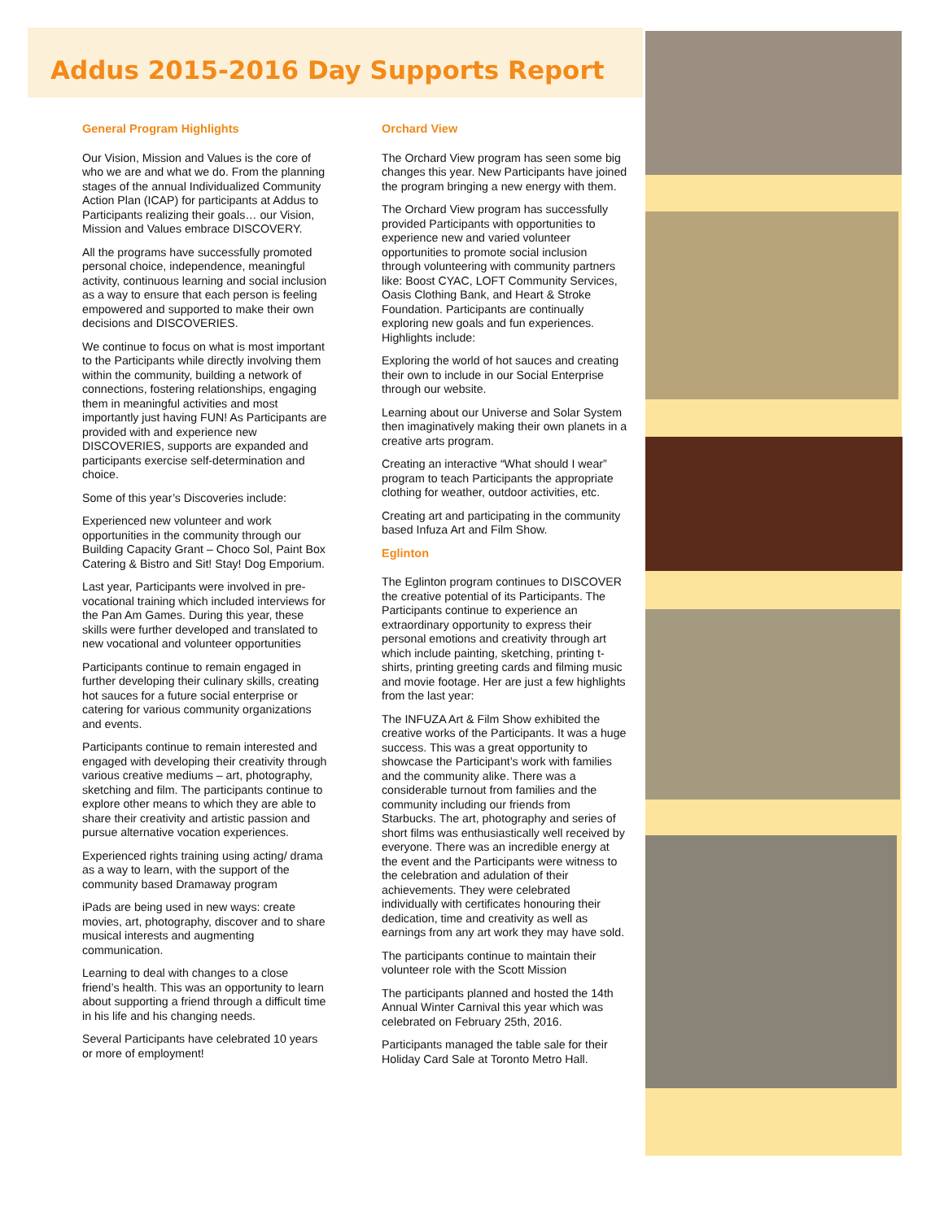Addus 2015-2016 Day Supports Report
General Program Highlights
Our Vision, Mission and Values is the core of who we are and what we do. From the planning stages of the annual Individualized Community Action Plan (ICAP) for participants at Addus to Participants realizing their goals… our Vision, Mission and Values embrace DISCOVERY.
All the programs have successfully promoted personal choice, independence, meaningful activity, continuous learning and social inclusion as a way to ensure that each person is feeling empowered and supported to make their own decisions and DISCOVERIES.
We continue to focus on what is most important to the Participants while directly involving them within the community, building a network of connections, fostering relationships, engaging them in meaningful activities and most importantly just having FUN! As Participants are provided with and experience new DISCOVERIES, supports are expanded and participants exercise self-determination and choice.
Some of this year’s Discoveries include:
Experienced new volunteer and work opportunities in the community through our Building Capacity Grant – Choco Sol, Paint Box Catering & Bistro and Sit! Stay! Dog Emporium.
Last year, Participants were involved in pre-vocational training which included interviews for the Pan Am Games. During this year, these skills were further developed and translated to new vocational and volunteer opportunities
Participants continue to remain engaged in further developing their culinary skills, creating hot sauces for a future social enterprise or catering for various community organizations and events.
Participants continue to remain interested and engaged with developing their creativity through various creative mediums – art, photography, sketching and film. The participants continue to explore other means to which they are able to share their creativity and artistic passion and pursue alternative vocation experiences.
Experienced rights training using acting/ drama as a way to learn, with the support of the community based Dramaway program
iPads are being used in new ways: create movies, art, photography, discover and to share musical interests and augmenting communication.
Learning to deal with changes to a close friend’s health. This was an opportunity to learn about supporting a friend through a difficult time in his life and his changing needs.
Several Participants have celebrated 10 years or more of employment!
Orchard View
The Orchard View program has seen some big changes this year. New Participants have joined the program bringing a new energy with them.
The Orchard View program has successfully provided Participants with opportunities to experience new and varied volunteer opportunities to promote social inclusion through volunteering with community partners like: Boost CYAC, LOFT Community Services, Oasis Clothing Bank, and Heart & Stroke Foundation. Participants are continually exploring new goals and fun experiences. Highlights include:
Exploring the world of hot sauces and creating their own to include in our Social Enterprise through our website.
Learning about our Universe and Solar System then imaginatively making their own planets in a creative arts program.
Creating an interactive “What should I wear” program to teach Participants the appropriate clothing for weather, outdoor activities, etc.
Creating art and participating in the community based Infuza Art and Film Show.
Eglinton
The Eglinton program continues to DISCOVER the creative potential of its Participants. The Participants continue to experience an extraordinary opportunity to express their personal emotions and creativity through art which include painting, sketching, printing t-shirts, printing greeting cards and filming music and movie footage. Her are just a few highlights from the last year:
The INFUZA Art & Film Show exhibited the creative works of the Participants. It was a huge success. This was a great opportunity to showcase the Participant’s work with families and the community alike. There was a considerable turnout from families and the community including our friends from Starbucks. The art, photography and series of short films was enthusiastically well received by everyone. There was an incredible energy at the event and the Participants were witness to the celebration and adulation of their achievements. They were celebrated individually with certificates honouring their dedication, time and creativity as well as earnings from any art work they may have sold.
The participants continue to maintain their volunteer role with the Scott Mission
The participants planned and hosted the 14th Annual Winter Carnival this year which was celebrated on February 25th, 2016.
Participants managed the table sale for their Holiday Card Sale at Toronto Metro Hall.